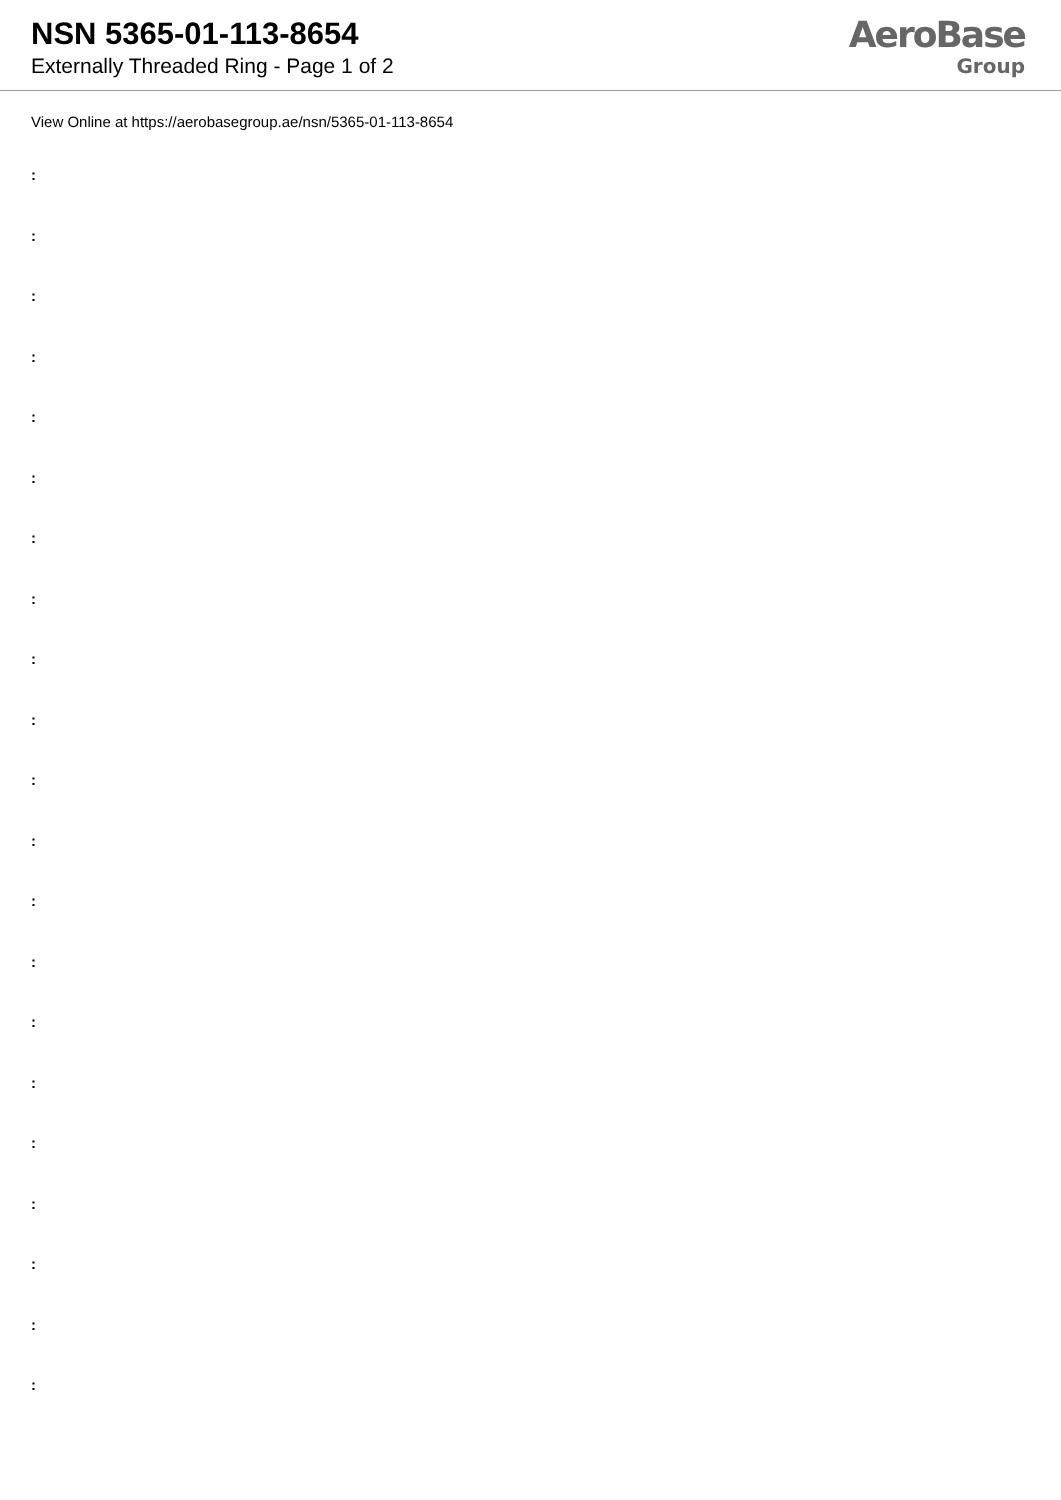NSN 5365-01-113-8654
Externally Threaded Ring - Page 1 of 2
AeroBase
Group
View Online at https://aerobasegroup.ae/nsn/5365-01-113-8654
:
:
:
:
:
:
:
:
:
:
:
:
:
:
:
:
:
:
:
:
: